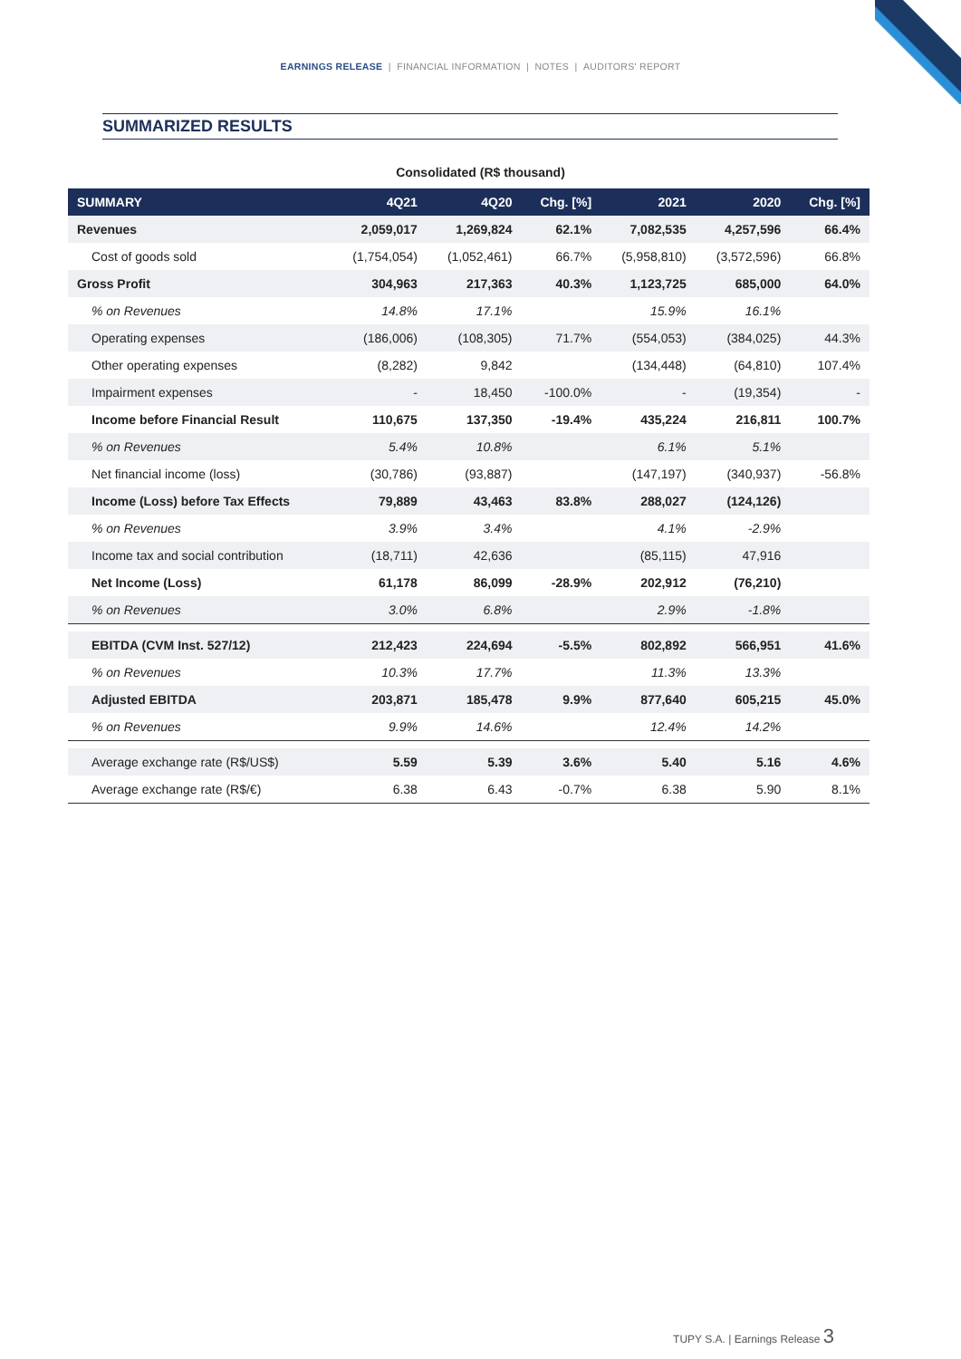EARNINGS RELEASE | FINANCIAL INFORMATION | NOTES | AUDITORS' REPORT
SUMMARIZED RESULTS
Consolidated (R$ thousand)
| SUMMARY | 4Q21 | 4Q20 | Chg. [%] | 2021 | 2020 | Chg. [%] |
| --- | --- | --- | --- | --- | --- | --- |
| Revenues | 2,059,017 | 1,269,824 | 62.1% | 7,082,535 | 4,257,596 | 66.4% |
| Cost of goods sold | (1,754,054) | (1,052,461) | 66.7% | (5,958,810) | (3,572,596) | 66.8% |
| Gross Profit | 304,963 | 217,363 | 40.3% | 1,123,725 | 685,000 | 64.0% |
| % on Revenues | 14.8% | 17.1% | | 15.9% | 16.1% | |
| Operating expenses | (186,006) | (108,305) | 71.7% | (554,053) | (384,025) | 44.3% |
| Other operating expenses | (8,282) | 9,842 | | (134,448) | (64,810) | 107.4% |
| Impairment expenses | - | 18,450 | -100.0% | - | (19,354) | - |
| Income before Financial Result | 110,675 | 137,350 | -19.4% | 435,224 | 216,811 | 100.7% |
| % on Revenues | 5.4% | 10.8% | | 6.1% | 5.1% | |
| Net financial income (loss) | (30,786) | (93,887) | | (147,197) | (340,937) | -56.8% |
| Income (Loss) before Tax Effects | 79,889 | 43,463 | 83.8% | 288,027 | (124,126) | |
| % on Revenues | 3.9% | 3.4% | | 4.1% | -2.9% | |
| Income tax and social contribution | (18,711) | 42,636 | | (85,115) | 47,916 | |
| Net Income (Loss) | 61,178 | 86,099 | -28.9% | 202,912 | (76,210) | |
| % on Revenues | 3.0% | 6.8% | | 2.9% | -1.8% | |
| EBITDA (CVM Inst. 527/12) | 212,423 | 224,694 | -5.5% | 802,892 | 566,951 | 41.6% |
| % on Revenues | 10.3% | 17.7% | | 11.3% | 13.3% | |
| Adjusted EBITDA | 203,871 | 185,478 | 9.9% | 877,640 | 605,215 | 45.0% |
| % on Revenues | 9.9% | 14.6% | | 12.4% | 14.2% | |
| Average exchange rate (R$/US$) | 5.59 | 5.39 | 3.6% | 5.40 | 5.16 | 4.6% |
| Average exchange rate (R$/€) | 6.38 | 6.43 | -0.7% | 6.38 | 5.90 | 8.1% |
TUPY S.A. | Earnings Release 3